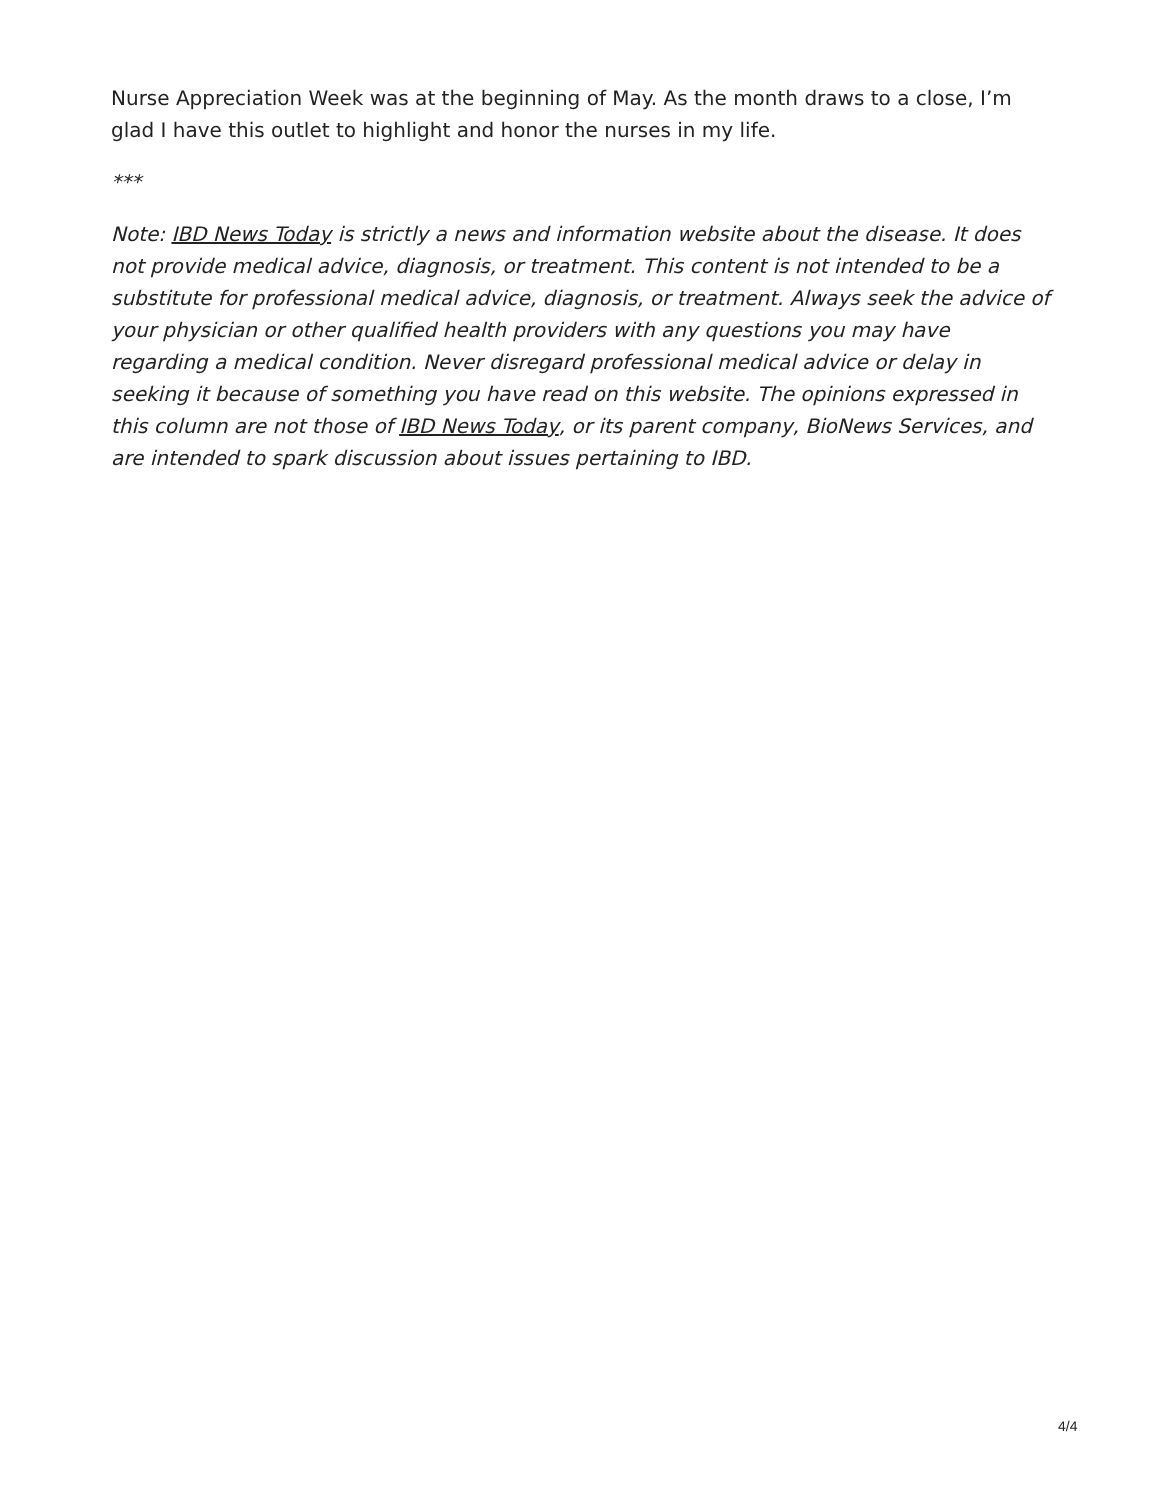Nurse Appreciation Week was at the beginning of May. As the month draws to a close, I’m glad I have this outlet to highlight and honor the nurses in my life.
***
Note: IBD News Today is strictly a news and information website about the disease. It does not provide medical advice, diagnosis, or treatment. This content is not intended to be a substitute for professional medical advice, diagnosis, or treatment. Always seek the advice of your physician or other qualified health providers with any questions you may have regarding a medical condition. Never disregard professional medical advice or delay in seeking it because of something you have read on this website. The opinions expressed in this column are not those of IBD News Today, or its parent company, BioNews Services, and are intended to spark discussion about issues pertaining to IBD.
4/4